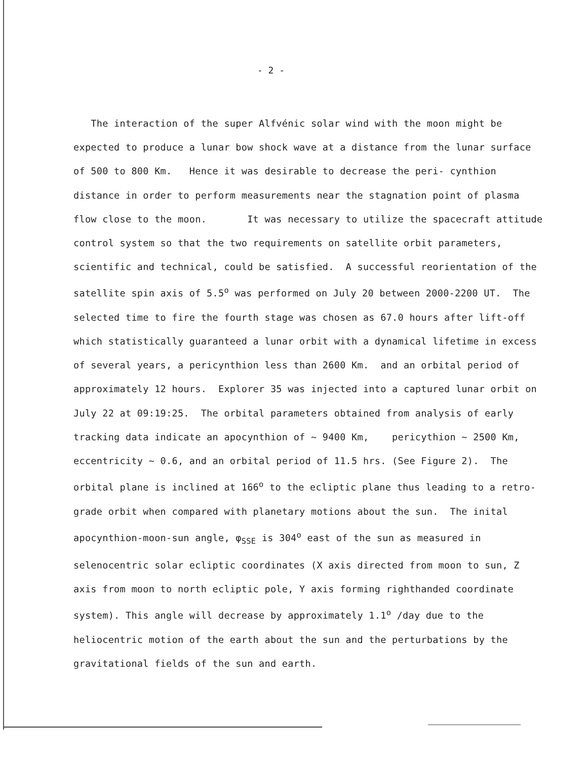- 2 -
The interaction of the super Alfvénic solar wind with the moon might be expected to produce a lunar bow shock wave at a distance from the lunar surface of 500 to 800 Km. Hence it was desirable to decrease the peri- cynthion distance in order to perform measurements near the stagnation point of plasma flow close to the moon. It was necessary to utilize the spacecraft attitude control system so that the two requirements on satellite orbit parameters, scientific and technical, could be satisfied. A successful reorientation of the satellite spin axis of 5.5<sup>o</sup> was performed on July 20 between 2000-2200 UT. The selected time to fire the fourth stage was chosen as 67.0 hours after lift-off which statistically guaranteed a lunar orbit with a dynamical lifetime in excess of several years, a pericynthion less than 2600 Km. and an orbital period of approximately 12 hours. Explorer 35 was injected into a captured lunar orbit on July 22 at 09:19:25. The orbital parameters obtained from analysis of early tracking data indicate an apocynthion of ~ 9400 Km, pericythion ~ 2500 Km, eccentricity ~ 0.6, and an orbital period of 11.5 hrs. (See Figure 2). The orbital plane is inclined at 166<sup>o</sup> to the ecliptic plane thus leading to a retro-grade orbit when compared with planetary motions about the sun. The inital apocynthion-moon-sun angle, φ<sub>SSE</sub> is 304<sup>o</sup> east of the sun as measured in selenocentric solar ecliptic coordinates (X axis directed from moon to sun, Z axis from moon to north ecliptic pole, Y axis forming righthanded coordinate system). This angle will decrease by approximately 1.1<sup>o</sup> /day due to the heliocentric motion of the earth about the sun and the perturbations by the gravitational fields of the sun and earth.